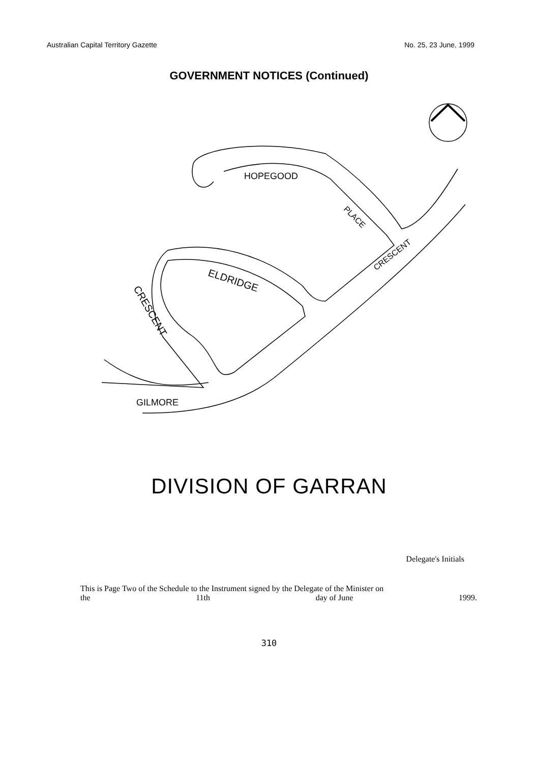Australian Capital Territory Gazette No. 25, 23 June, 1999
GOVERNMENT NOTICES (Continued)
HOPEGOOD
PLACE
CRESCENT
ELDRIDGE
CRESCENT
GILMORE
DIVISION OF GARRAN
Delegate's Initials
This is Page Two of the Schedule to the Instrument signed by the Delegate of the Minister on
the 11th day of June 1999.
310